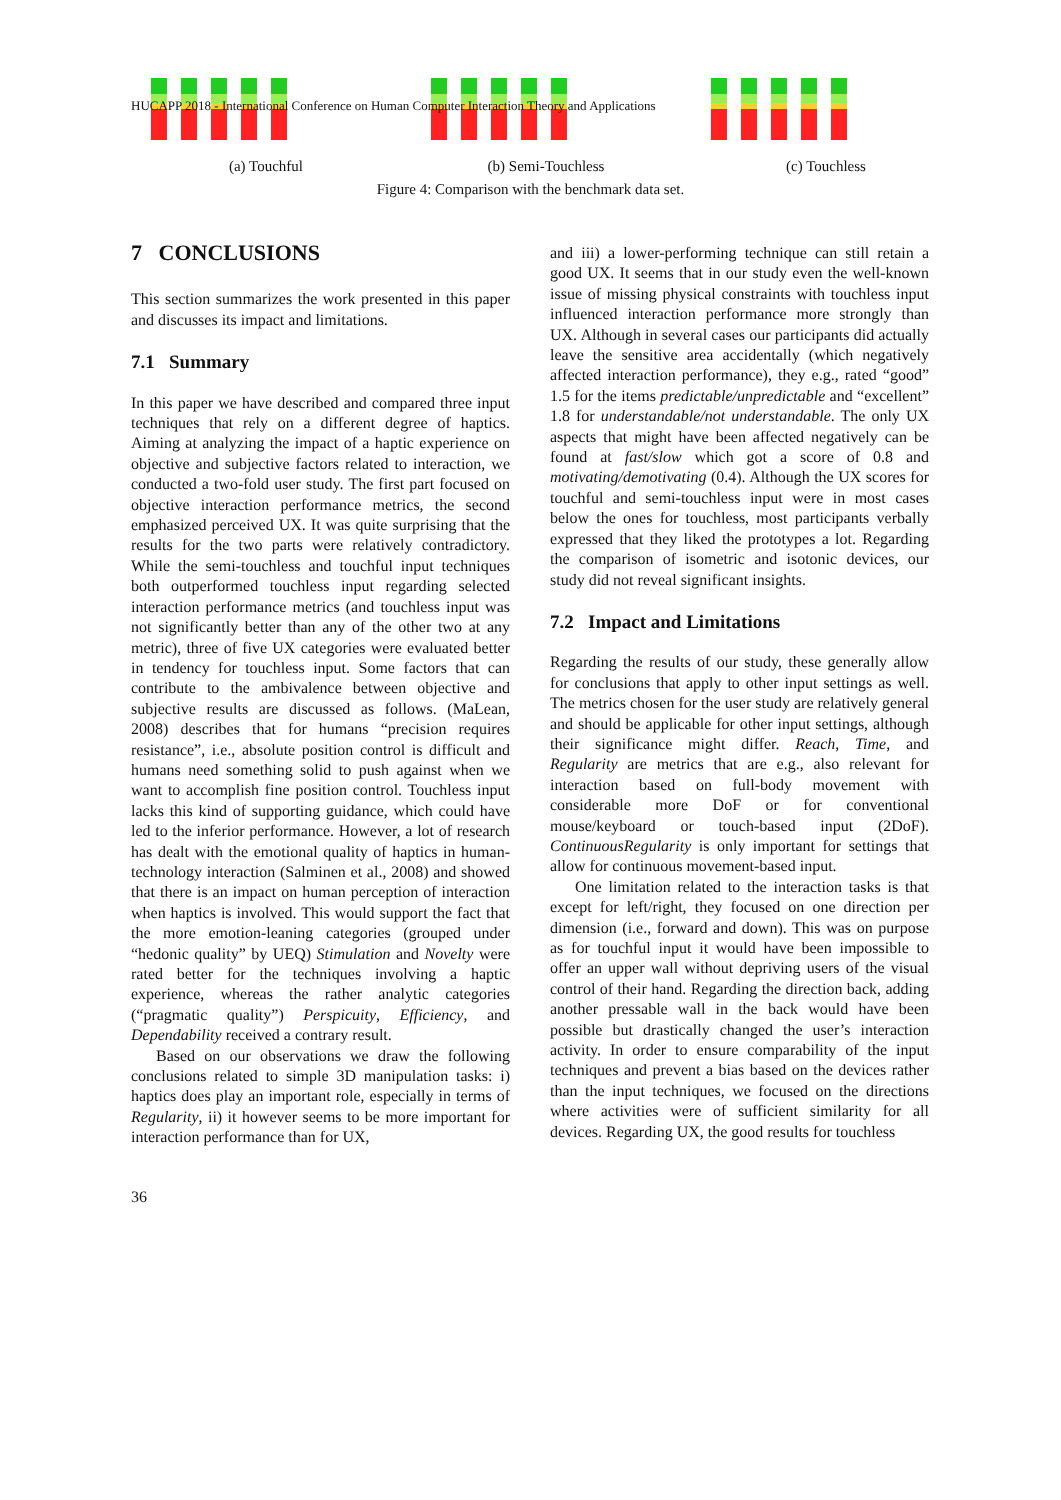HUCAPP 2018 - International Conference on Human Computer Interaction Theory and Applications
(a) Touchful (b) Semi-Touchless (c) Touchless
Figure 4: Comparison with the benchmark data set.
7 CONCLUSIONS
This section summarizes the work presented in this paper and discusses its impact and limitations.
7.1 Summary
In this paper we have described and compared three input techniques that rely on a different degree of haptics. Aiming at analyzing the impact of a haptic experience on objective and subjective factors related to interaction, we conducted a two-fold user study. The first part focused on objective interaction performance metrics, the second emphasized perceived UX. It was quite surprising that the results for the two parts were relatively contradictory. While the semi-touchless and touchful input techniques both outperformed touchless input regarding selected interaction performance metrics (and touchless input was not significantly better than any of the other two at any metric), three of five UX categories were evaluated better in tendency for touchless input. Some factors that can contribute to the ambivalence between objective and subjective results are discussed as follows. (MaLean, 2008) describes that for humans “precision requires resistance”, i.e., absolute position control is difficult and humans need something solid to push against when we want to accomplish fine position control. Touchless input lacks this kind of supporting guidance, which could have led to the inferior performance. However, a lot of research has dealt with the emotional quality of haptics in human-technology interaction (Salminen et al., 2008) and showed that there is an impact on human perception of interaction when haptics is involved. This would support the fact that the more emotion-leaning categories (grouped under “hedonic quality” by UEQ) Stimulation and Novelty were rated better for the techniques involving a haptic experience, whereas the rather analytic categories (“pragmatic quality”) Perspicuity, Efficiency, and Dependability received a contrary result.
Based on our observations we draw the following conclusions related to simple 3D manipulation tasks: i) haptics does play an important role, especially in terms of Regularity, ii) it however seems to be more important for interaction performance than for UX,
and iii) a lower-performing technique can still retain a good UX. It seems that in our study even the well-known issue of missing physical constraints with touchless input influenced interaction performance more strongly than UX. Although in several cases our participants did actually leave the sensitive area accidentally (which negatively affected interaction performance), they e.g., rated “good” 1.5 for the items predictable/unpredictable and “excellent” 1.8 for understandable/not understandable. The only UX aspects that might have been affected negatively can be found at fast/slow which got a score of 0.8 and motivating/demotivating (0.4). Although the UX scores for touchful and semi-touchless input were in most cases below the ones for touchless, most participants verbally expressed that they liked the prototypes a lot. Regarding the comparison of isometric and isotonic devices, our study did not reveal significant insights.
7.2 Impact and Limitations
Regarding the results of our study, these generally allow for conclusions that apply to other input settings as well. The metrics chosen for the user study are relatively general and should be applicable for other input settings, although their significance might differ. Reach, Time, and Regularity are metrics that are e.g., also relevant for interaction based on full-body movement with considerable more DoF or for conventional mouse/keyboard or touch-based input (2DoF). ContinuousRegularity is only important for settings that allow for continuous movement-based input.
One limitation related to the interaction tasks is that except for left/right, they focused on one direction per dimension (i.e., forward and down). This was on purpose as for touchful input it would have been impossible to offer an upper wall without depriving users of the visual control of their hand. Regarding the direction back, adding another pressable wall in the back would have been possible but drastically changed the user’s interaction activity. In order to ensure comparability of the input techniques and prevent a bias based on the devices rather than the input techniques, we focused on the directions where activities were of sufficient similarity for all devices. Regarding UX, the good results for touchless
36